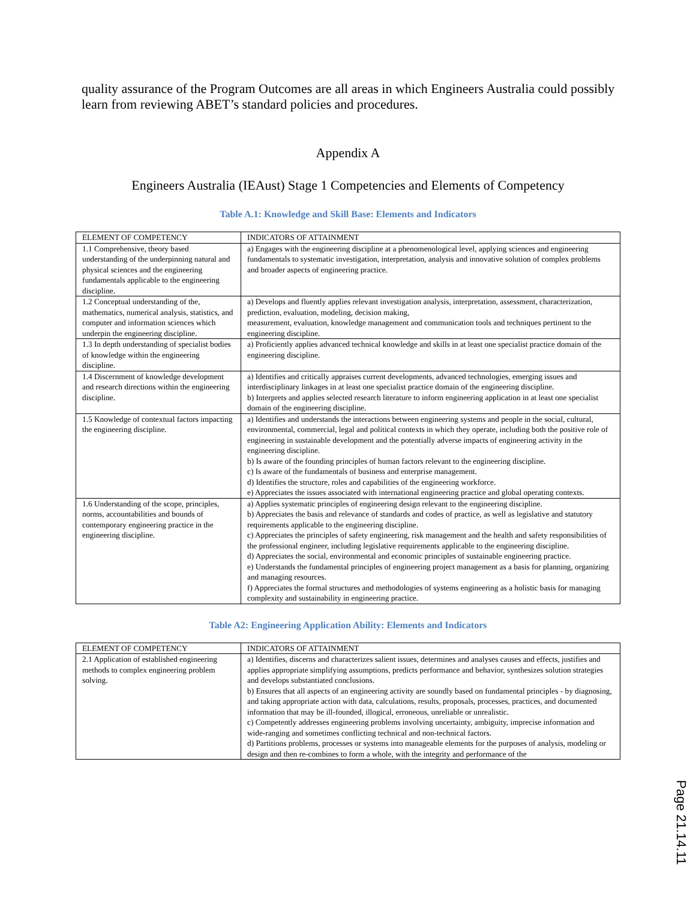quality assurance of the Program Outcomes are all areas in which Engineers Australia could possibly learn from reviewing ABET’s standard policies and procedures.
Appendix A
Engineers Australia (IEAust) Stage 1 Competencies and Elements of Competency
Table A.1: Knowledge and Skill Base: Elements and Indicators
| ELEMENT OF COMPETENCY | INDICATORS OF ATTAINMENT |
| --- | --- |
| 1.1 Comprehensive, theory based understanding of the underpinning natural and physical sciences and the engineering fundamentals applicable to the engineering discipline. | a) Engages with the engineering discipline at a phenomenological level, applying sciences and engineering fundamentals to systematic investigation, interpretation, analysis and innovative solution of complex problems and broader aspects of engineering practice. |
| 1.2 Conceptual understanding of the, mathematics, numerical analysis, statistics, and computer and information sciences which underpin the engineering discipline. | a) Develops and fluently applies relevant investigation analysis, interpretation, assessment, characterization, prediction, evaluation, modeling, decision making, measurement, evaluation, knowledge management and communication tools and techniques pertinent to the engineering discipline. |
| 1.3 In depth understanding of specialist bodies of knowledge within the engineering discipline. | a) Proficiently applies advanced technical knowledge and skills in at least one specialist practice domain of the engineering discipline. |
| 1.4 Discernment of knowledge development and research directions within the engineering discipline. | a) Identifies and critically appraises current developments, advanced technologies, emerging issues and interdisciplinary linkages in at least one specialist practice domain of the engineering discipline. b) Interprets and applies selected research literature to inform engineering application in at least one specialist domain of the engineering discipline. |
| 1.5 Knowledge of contextual factors impacting the engineering discipline. | a) Identifies and understands the interactions between engineering systems and people in the social, cultural, environmental, commercial, legal and political contexts in which they operate, including both the positive role of engineering in sustainable development and the potentially adverse impacts of engineering activity in the engineering discipline. b) Is aware of the founding principles of human factors relevant to the engineering discipline. c) Is aware of the fundamentals of business and enterprise management. d) Identifies the structure, roles and capabilities of the engineering workforce. e) Appreciates the issues associated with international engineering practice and global operating contexts. |
| 1.6 Understanding of the scope, principles, norms, accountabilities and bounds of contemporary engineering practice in the engineering discipline. | a) Applies systematic principles of engineering design relevant to the engineering discipline. b) Appreciates the basis and relevance of standards and codes of practice, as well as legislative and statutory requirements applicable to the engineering discipline. c) Appreciates the principles of safety engineering, risk management and the health and safety responsibilities of the professional engineer, including legislative requirements applicable to the engineering discipline. d) Appreciates the social, environmental and economic principles of sustainable engineering practice. e) Understands the fundamental principles of engineering project management as a basis for planning, organizing and managing resources. f) Appreciates the formal structures and methodologies of systems engineering as a holistic basis for managing complexity and sustainability in engineering practice. |
Table A2: Engineering Application Ability: Elements and Indicators
| ELEMENT OF COMPETENCY | INDICATORS OF ATTAINMENT |
| --- | --- |
| 2.1 Application of established engineering methods to complex engineering problem solving. | a) Identifies, discerns and characterizes salient issues, determines and analyses causes and effects, justifies and applies appropriate simplifying assumptions, predicts performance and behavior, synthesizes solution strategies and develops substantiated conclusions. b) Ensures that all aspects of an engineering activity are soundly based on fundamental principles - by diagnosing, and taking appropriate action with data, calculations, results, proposals, processes, practices, and documented information that may be ill-founded, illogical, erroneous, unreliable or unrealistic. c) Competently addresses engineering problems involving uncertainty, ambiguity, imprecise information and wide-ranging and sometimes conflicting technical and non-technical factors. d) Partitions problems, processes or systems into manageable elements for the purposes of analysis, modeling or design and then re-combines to form a whole, with the integrity and performance of the |
Page 21.14.11